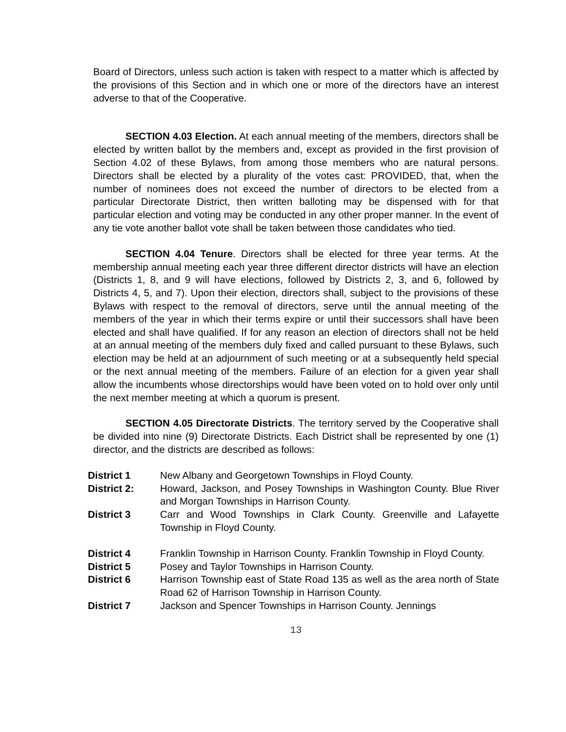Board of Directors, unless such action is taken with respect to a matter which is affected by the provisions of this Section and in which one or more of the directors have an interest adverse to that of the Cooperative.
SECTION 4.03 Election. At each annual meeting of the members, directors shall be elected by written ballot by the members and, except as provided in the first provision of Section 4.02 of these Bylaws, from among those members who are natural persons. Directors shall be elected by a plurality of the votes cast: PROVIDED, that, when the number of nominees does not exceed the number of directors to be elected from a particular Directorate District, then written balloting may be dispensed with for that particular election and voting may be conducted in any other proper manner. In the event of any tie vote another ballot vote shall be taken between those candidates who tied.
SECTION 4.04 Tenure. Directors shall be elected for three year terms. At the membership annual meeting each year three different director districts will have an election (Districts 1, 8, and 9 will have elections, followed by Districts 2, 3, and 6, followed by Districts 4, 5, and 7). Upon their election, directors shall, subject to the provisions of these Bylaws with respect to the removal of directors, serve until the annual meeting of the members of the year in which their terms expire or until their successors shall have been elected and shall have qualified. If for any reason an election of directors shall not be held at an annual meeting of the members duly fixed and called pursuant to these Bylaws, such election may be held at an adjournment of such meeting or at a subsequently held special or the next annual meeting of the members. Failure of an election for a given year shall allow the incumbents whose directorships would have been voted on to hold over only until the next member meeting at which a quorum is present.
SECTION 4.05 Directorate Districts. The territory served by the Cooperative shall be divided into nine (9) Directorate Districts. Each District shall be represented by one (1) director, and the districts are described as follows:
| District 1 | New Albany and Georgetown Townships in Floyd County. |
| District 2: | Howard, Jackson, and Posey Townships in Washington County. Blue River and Morgan Townships in Harrison County. |
| District 3 | Carr and Wood Townships in Clark County. Greenville and Lafayette Township in Floyd County. |
| District 4 | Franklin Township in Harrison County. Franklin Township in Floyd County. |
| District 5 | Posey and Taylor Townships in Harrison County. |
| District 6 | Harrison Township east of State Road 135 as well as the area north of State Road 62 of Harrison Township in Harrison County. |
| District 7 | Jackson and Spencer Townships in Harrison County. Jennings |
13